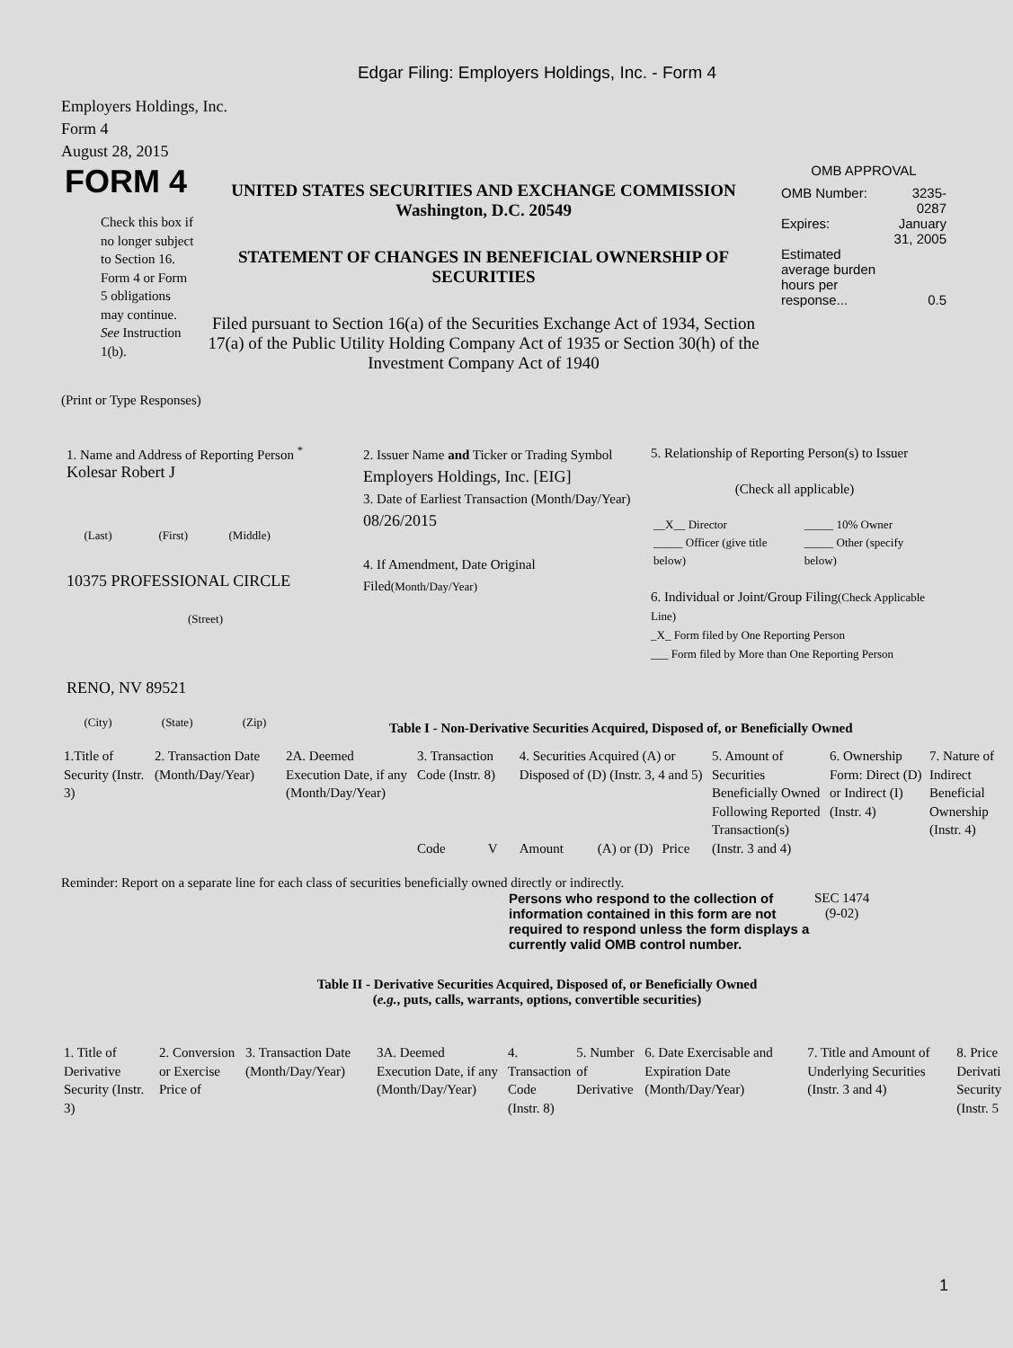Edgar Filing: Employers Holdings, Inc. - Form 4
Employers Holdings, Inc.
Form 4
August 28, 2015
FORM 4
Check this box if no longer subject to Section 16. Form 4 or Form 5 obligations may continue. See Instruction 1(b).
UNITED STATES SECURITIES AND EXCHANGE COMMISSION
Washington, D.C. 20549
STATEMENT OF CHANGES IN BENEFICIAL OWNERSHIP OF SECURITIES
Filed pursuant to Section 16(a) of the Securities Exchange Act of 1934, Section 17(a) of the Public Utility Holding Company Act of 1935 or Section 30(h) of the Investment Company Act of 1940
OMB APPROVAL
| OMB Number: | 3235-0287 |
| Expires: | January 31, 2005 |
| Estimated average burden hours per response... | 0.5 |
(Print or Type Responses)
1. Name and Address of Reporting Person <sup>*</sup>
Kolesar Robert J
(Last) (First) (Middle)
10375 PROFESSIONAL CIRCLE
(Street)
RENO, NV 89521
(City) (State) (Zip)
2. Issuer Name and Ticker or Trading Symbol
Employers Holdings, Inc. [EIG]
3. Date of Earliest Transaction (Month/Day/Year)
08/26/2015
4. If Amendment, Date Original Filed(Month/Day/Year)
5. Relationship of Reporting Person(s) to Issuer
(Check all applicable)
| __X__ Director | _____ 10% Owner |
| _____ Officer (give title below) | _____ Other (specify below) |
6. Individual or Joint/Group Filing(Check Applicable Line)
_X_ Form filed by One Reporting Person
___ Form filed by More than One Reporting Person
Table I - Non-Derivative Securities Acquired, Disposed of, or Beneficially Owned
| 1.Title of Security (Instr. 3) | 2. Transaction Date (Month/Day/Year) | 2A. Deemed Execution Date, if any (Month/Day/Year) | 3. Transaction Code (Instr. 8) | | 4. Securities Acquired (A) or Disposed of (D) (Instr. 3, 4 and 5) | | | 5. Amount of Securities Beneficially Owned Following Reported Transaction(s) (Instr. 3 and 4) | 6. Ownership Form: Direct (D) or Indirect (I) (Instr. 4) | 7. Nature of Indirect Beneficial Ownership (Instr. 4) |
| | | | Code | V | Amount | (A) or (D) | Price | | | |
Reminder: Report on a separate line for each class of securities beneficially owned directly or indirectly.
Persons who respond to the collection of information contained in this form are not required to respond unless the form displays a currently valid OMB control number.
SEC 1474
(9-02)
Table II - Derivative Securities Acquired, Disposed of, or Beneficially Owned
(e.g., puts, calls, warrants, options, convertible securities)
| 1. Title of Derivative Security (Instr. 3) | 2. Conversion or Exercise Price of | 3. Transaction Date (Month/Day/Year) | 3A. Deemed Execution Date, if any (Month/Day/Year) | 4. Transaction Code (Instr. 8) | 5. Number of Derivative | 6. Date Exercisable and Expiration Date (Month/Day/Year) | 7. Title and Amount of Underlying Securities (Instr. 3 and 4) | 8. Price Derivati Security (Instr. 5 |
1